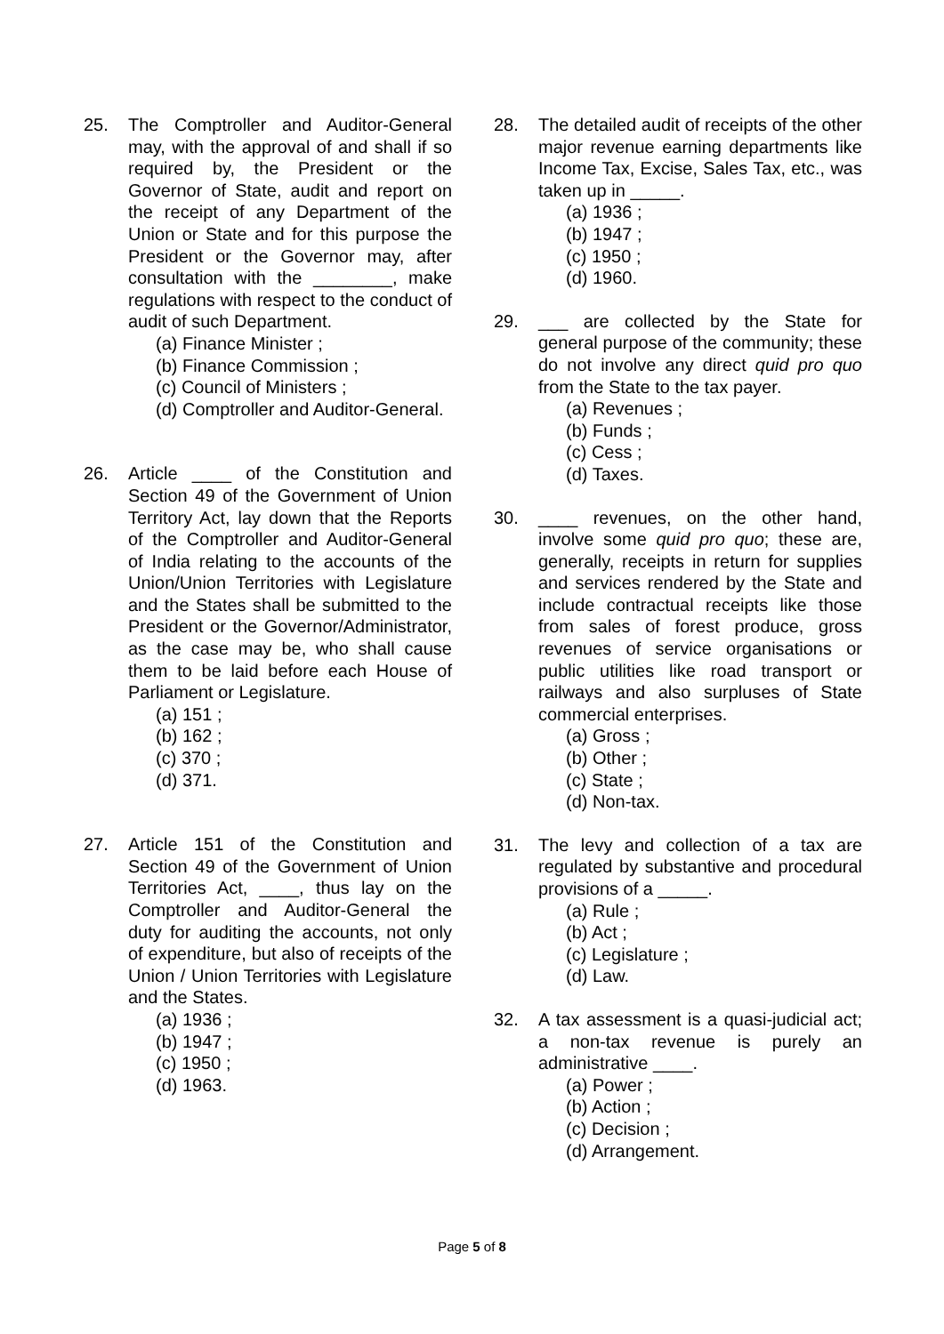25. The Comptroller and Auditor-General may, with the approval of and shall if so required by, the President or the Governor of State, audit and report on the receipt of any Department of the Union or State and for this purpose the President or the Governor may, after consultation with the ________, make regulations with respect to the conduct of audit of such Department.
(a) Finance Minister ;
(b) Finance Commission ;
(c) Council of Ministers ;
(d) Comptroller and Auditor-General.
26. Article ____ of the Constitution and Section 49 of the Government of Union Territory Act, lay down that the Reports of the Comptroller and Auditor-General of India relating to the accounts of the Union/Union Territories with Legislature and the States shall be submitted to the President or the Governor/Administrator, as the case may be, who shall cause them to be laid before each House of Parliament or Legislature.
(a) 151 ;
(b) 162 ;
(c) 370 ;
(d) 371.
27. Article 151 of the Constitution and Section 49 of the Government of Union Territories Act, ____, thus lay on the Comptroller and Auditor-General the duty for auditing the accounts, not only of expenditure, but also of receipts of the Union / Union Territories with Legislature and the States.
(a) 1936 ;
(b) 1947 ;
(c) 1950 ;
(d) 1963.
28. The detailed audit of receipts of the other major revenue earning departments like Income Tax, Excise, Sales Tax, etc., was taken up in _____.
(a) 1936 ;
(b) 1947 ;
(c) 1950 ;
(d) 1960.
29. ___ are collected by the State for general purpose of the community; these do not involve any direct quid pro quo from the State to the tax payer.
(a) Revenues ;
(b) Funds ;
(c) Cess ;
(d) Taxes.
30. ____ revenues, on the other hand, involve some quid pro quo; these are, generally, receipts in return for supplies and services rendered by the State and include contractual receipts like those from sales of forest produce, gross revenues of service organisations or public utilities like road transport or railways and also surpluses of State commercial enterprises.
(a) Gross ;
(b) Other ;
(c) State ;
(d) Non-tax.
31. The levy and collection of a tax are regulated by substantive and procedural provisions of a _____.
(a) Rule ;
(b) Act ;
(c) Legislature ;
(d) Law.
32. A tax assessment is a quasi-judicial act; a non-tax revenue is purely an administrative ____.
(a) Power ;
(b) Action ;
(c) Decision ;
(d) Arrangement.
Page 5 of 8